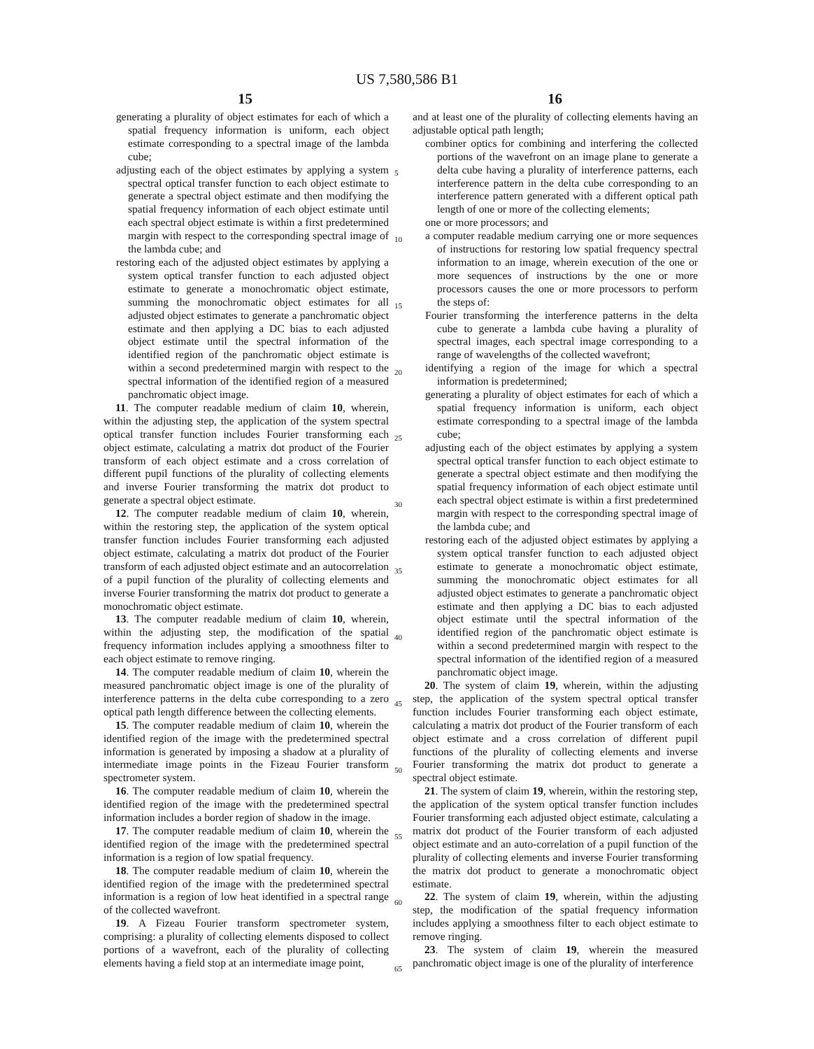US 7,580,586 B1
15 16
generating a plurality of object estimates for each of which a spatial frequency information is uniform, each object estimate corresponding to a spectral image of the lambda cube;
adjusting each of the object estimates by applying a system spectral optical transfer function to each object estimate to generate a spectral object estimate and then modifying the spatial frequency information of each object estimate until each spectral object estimate is within a first predetermined margin with respect to the corresponding spectral image of the lambda cube; and
restoring each of the adjusted object estimates by applying a system optical transfer function to each adjusted object estimate to generate a monochromatic object estimate, summing the monochromatic object estimates for all adjusted object estimates to generate a panchromatic object estimate and then applying a DC bias to each adjusted object estimate until the spectral information of the identified region of the panchromatic object estimate is within a second predetermined margin with respect to the spectral information of the identified region of a measured panchromatic object image.
11. The computer readable medium of claim 10, wherein, within the adjusting step, the application of the system spectral optical transfer function includes Fourier transforming each object estimate, calculating a matrix dot product of the Fourier transform of each object estimate and a cross correlation of different pupil functions of the plurality of collecting elements and inverse Fourier transforming the matrix dot product to generate a spectral object estimate.
12. The computer readable medium of claim 10, wherein, within the restoring step, the application of the system optical transfer function includes Fourier transforming each adjusted object estimate, calculating a matrix dot product of the Fourier transform of each adjusted object estimate and an autocorrelation of a pupil function of the plurality of collecting elements and inverse Fourier transforming the matrix dot product to generate a monochromatic object estimate.
13. The computer readable medium of claim 10, wherein, within the adjusting step, the modification of the spatial frequency information includes applying a smoothness filter to each object estimate to remove ringing.
14. The computer readable medium of claim 10, wherein the measured panchromatic object image is one of the plurality of interference patterns in the delta cube corresponding to a zero optical path length difference between the collecting elements.
15. The computer readable medium of claim 10, wherein the identified region of the image with the predetermined spectral information is generated by imposing a shadow at a plurality of intermediate image points in the Fizeau Fourier transform spectrometer system.
16. The computer readable medium of claim 10, wherein the identified region of the image with the predetermined spectral information includes a border region of shadow in the image.
17. The computer readable medium of claim 10, wherein the identified region of the image with the predetermined spectral information is a region of low spatial frequency.
18. The computer readable medium of claim 10, wherein the identified region of the image with the predetermined spectral information is a region of low heat identified in a spectral range of the collected wavefront.
19. A Fizeau Fourier transform spectrometer system, comprising: a plurality of collecting elements disposed to collect portions of a wavefront, each of the plurality of collecting elements having a field stop at an intermediate image point,
5
10
15
20
25
30
35
40
45
50
55
60
65
and at least one of the plurality of collecting elements having an adjustable optical path length;
combiner optics for combining and interfering the collected portions of the wavefront on an image plane to generate a delta cube having a plurality of interference patterns, each interference pattern in the delta cube corresponding to an interference pattern generated with a different optical path length of one or more of the collecting elements;
one or more processors; and
a computer readable medium carrying one or more sequences of instructions for restoring low spatial frequency spectral information to an image, wherein execution of the one or more sequences of instructions by the one or more processors causes the one or more processors to perform the steps of:
Fourier transforming the interference patterns in the delta cube to generate a lambda cube having a plurality of spectral images, each spectral image corresponding to a range of wavelengths of the collected wavefront;
identifying a region of the image for which a spectral information is predetermined;
generating a plurality of object estimates for each of which a spatial frequency information is uniform, each object estimate corresponding to a spectral image of the lambda cube;
adjusting each of the object estimates by applying a system spectral optical transfer function to each object estimate to generate a spectral object estimate and then modifying the spatial frequency information of each object estimate until each spectral object estimate is within a first predetermined margin with respect to the corresponding spectral image of the lambda cube; and
restoring each of the adjusted object estimates by applying a system optical transfer function to each adjusted object estimate to generate a monochromatic object estimate, summing the monochromatic object estimates for all adjusted object estimates to generate a panchromatic object estimate and then applying a DC bias to each adjusted object estimate until the spectral information of the identified region of the panchromatic object estimate is within a second predetermined margin with respect to the spectral information of the identified region of a measured panchromatic object image.
20. The system of claim 19, wherein, within the adjusting step, the application of the system spectral optical transfer function includes Fourier transforming each object estimate, calculating a matrix dot product of the Fourier transform of each object estimate and a cross correlation of different pupil functions of the plurality of collecting elements and inverse Fourier transforming the matrix dot product to generate a spectral object estimate.
21. The system of claim 19, wherein, within the restoring step, the application of the system optical transfer function includes Fourier transforming each adjusted object estimate, calculating a matrix dot product of the Fourier transform of each adjusted object estimate and an auto-correlation of a pupil function of the plurality of collecting elements and inverse Fourier transforming the matrix dot product to generate a monochromatic object estimate.
22. The system of claim 19, wherein, within the adjusting step, the modification of the spatial frequency information includes applying a smoothness filter to each object estimate to remove ringing.
23. The system of claim 19, wherein the measured panchromatic object image is one of the plurality of interference